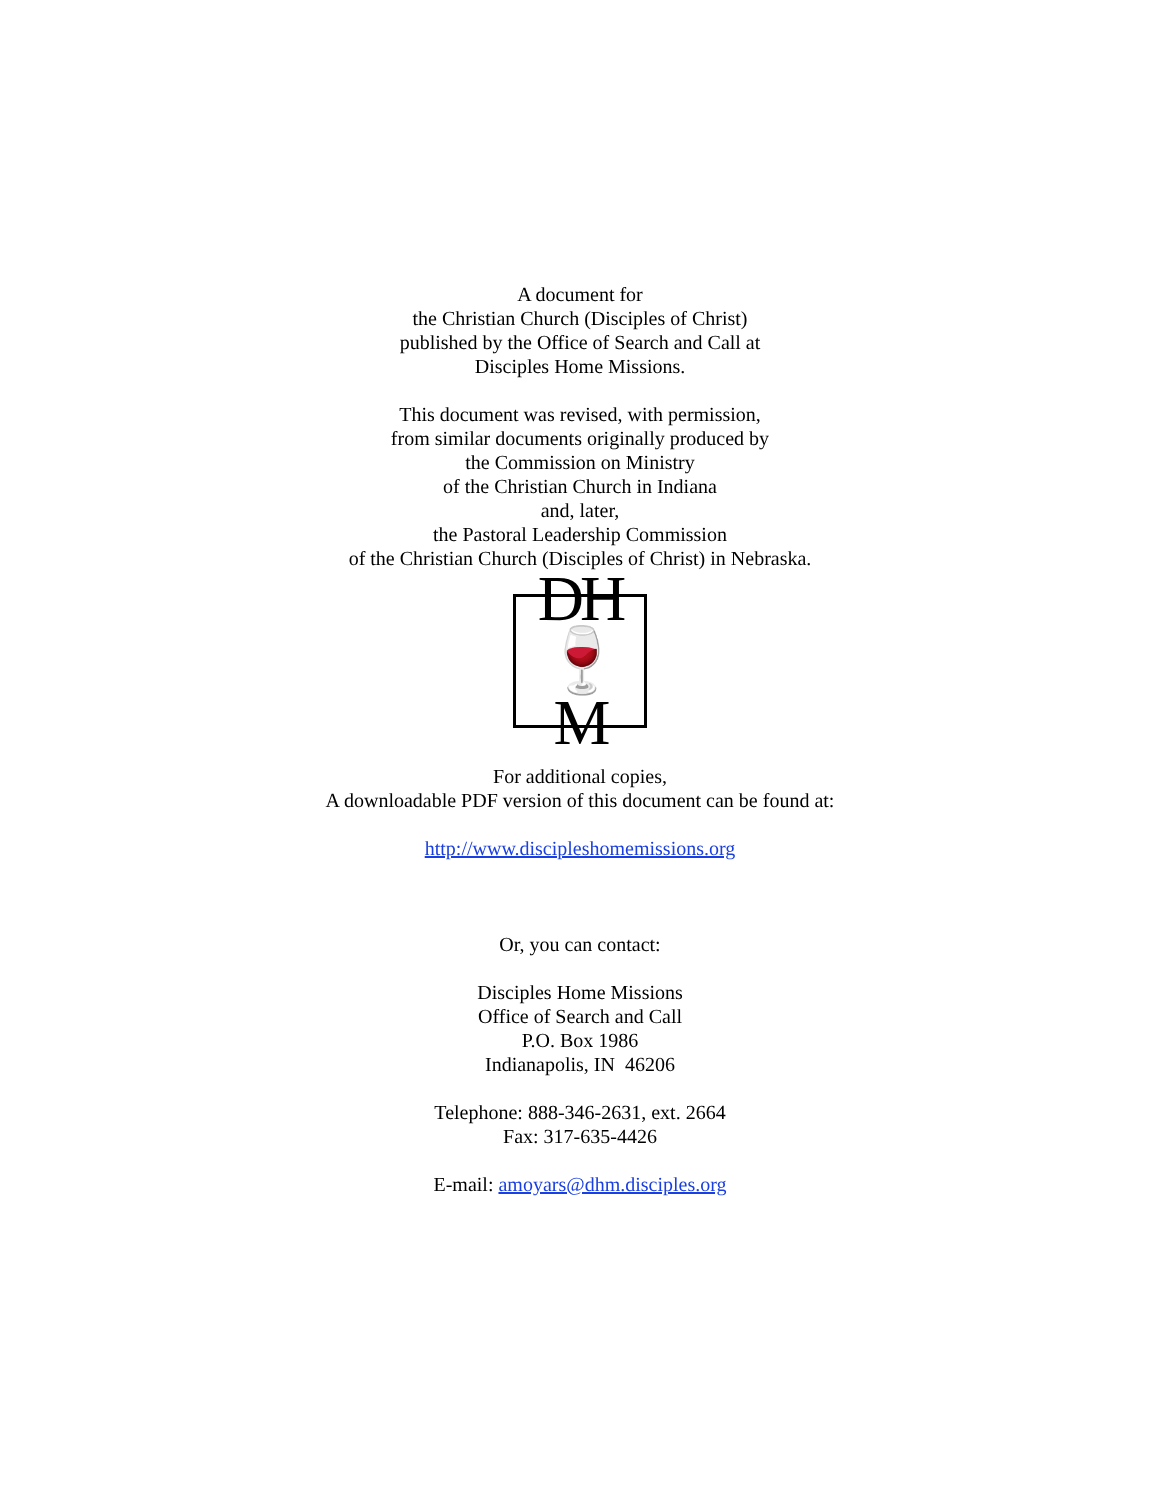A document for
the Christian Church (Disciples of Christ)
published by the Office of Search and Call at
Disciples Home Missions.
This document was revised, with permission,
from similar documents originally produced by
the Commission on Ministry
of the Christian Church in Indiana
and, later,
the Pastoral Leadership Commission
of the Christian Church (Disciples of Christ) in Nebraska.
DH
🍷M
For additional copies,
A downloadable PDF version of this document can be found at:
http://www.discipleshomemissions.org
Or, you can contact:
Disciples Home Missions
Office of Search and Call
P.O. Box 1986
Indianapolis, IN 46206
Telephone: 888-346-2631, ext. 2664
Fax: 317-635-4426
E-mail: amoyars@dhm.disciples.org